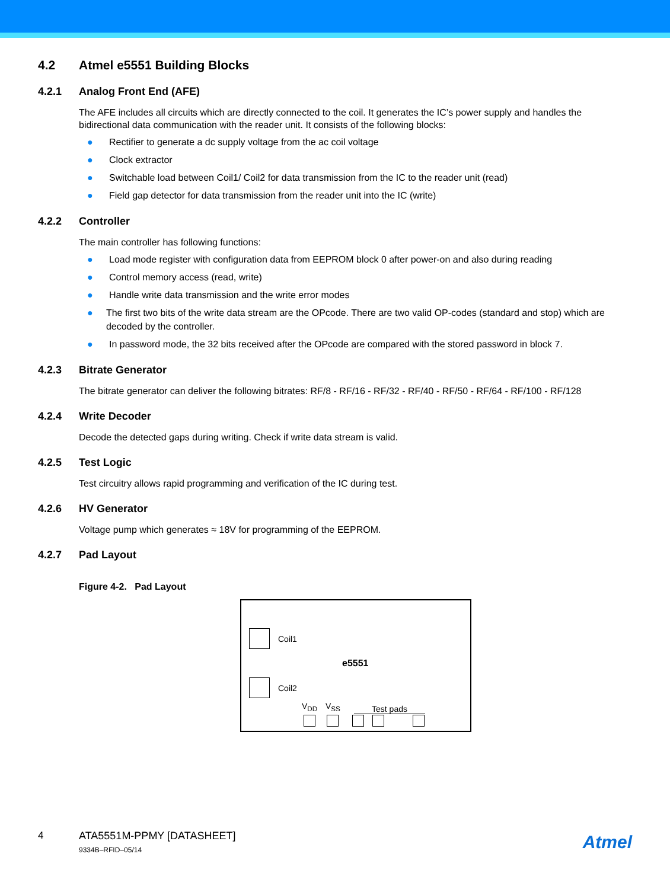4.2 Atmel e5551 Building Blocks
4.2.1 Analog Front End (AFE)
The AFE includes all circuits which are directly connected to the coil. It generates the IC’s power supply and handles the bidirectional data communication with the reader unit. It consists of the following blocks:
● Rectifier to generate a dc supply voltage from the ac coil voltage
● Clock extractor
● Switchable load between Coil1/ Coil2 for data transmission from the IC to the reader unit (read)
● Field gap detector for data transmission from the reader unit into the IC (write)
4.2.2 Controller
The main controller has following functions:
● Load mode register with configuration data from EEPROM block 0 after power-on and also during reading
● Control memory access (read, write)
● Handle write data transmission and the write error modes
● The first two bits of the write data stream are the OPcode. There are two valid OP-codes (standard and stop) which are decoded by the controller.
● In password mode, the 32 bits received after the OPcode are compared with the stored password in block 7.
4.2.3 Bitrate Generator
The bitrate generator can deliver the following bitrates: RF/8 - RF/16 - RF/32 - RF/40 - RF/50 - RF/64 - RF/100 - RF/128
4.2.4 Write Decoder
Decode the detected gaps during writing. Check if write data stream is valid.
4.2.5 Test Logic
Test circuitry allows rapid programming and verification of the IC during test.
4.2.6 HV Generator
Voltage pump which generates ≈ 18V for programming of the EEPROM.
4.2.7 Pad Layout
Figure 4-2. Pad Layout
Coil1
e5551
Coil2
V<sub>DD</sub> V<sub>SS</sub> Test pads
4 ATA5551M-PPMY [DATASHEET]
9334B–RFID–05/14
Atmel